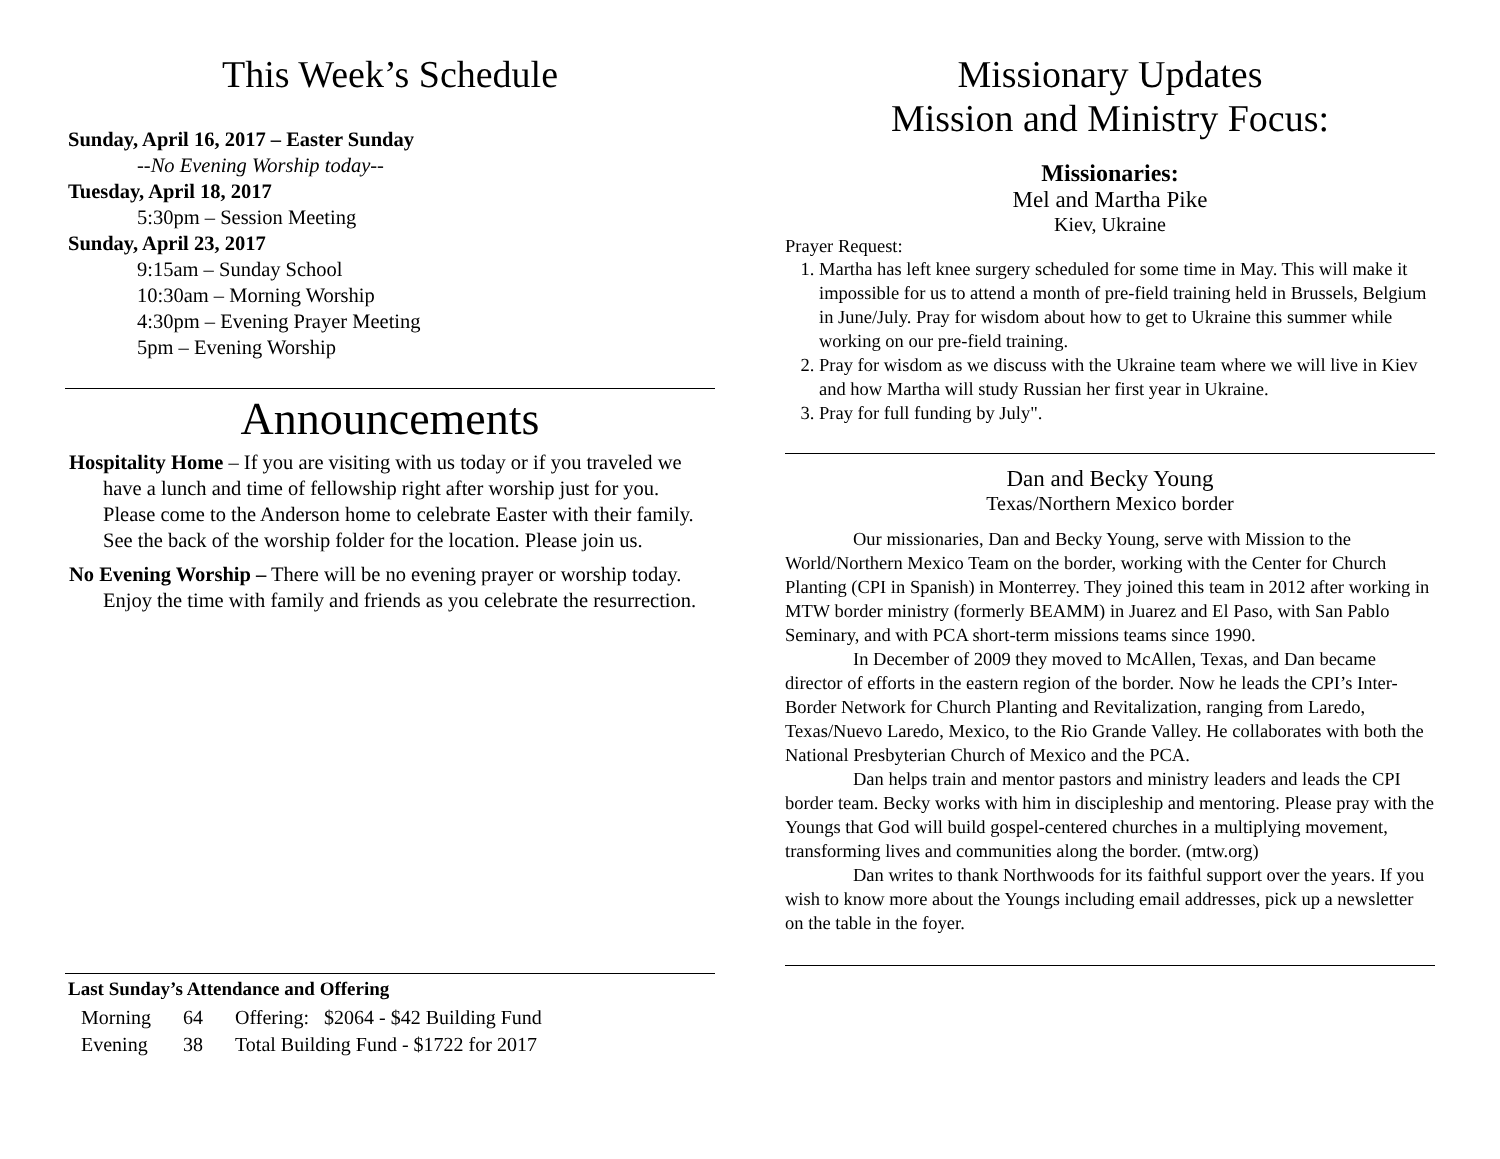This Week’s Schedule
Sunday, April 16, 2017 – Easter Sunday
--No Evening Worship today--
Tuesday, April 18, 2017
5:30pm – Session Meeting
Sunday, April 23, 2017
9:15am – Sunday School
10:30am – Morning Worship
4:30pm – Evening Prayer Meeting
5pm – Evening Worship
Announcements
Hospitality Home – If you are visiting with us today or if you traveled we have a lunch and time of fellowship right after worship just for you. Please come to the Anderson home to celebrate Easter with their family. See the back of the worship folder for the location. Please join us.
No Evening Worship – There will be no evening prayer or worship today. Enjoy the time with family and friends as you celebrate the resurrection.
Last Sunday’s Attendance and Offering
| Morning | 64 | Offering: $2064 - $42 Building Fund |
| Evening | 38 | Total Building Fund - $1722 for 2017 |
Missionary Updates
Mission and Ministry Focus:
Missionaries:
Mel and Martha Pike
Kiev, Ukraine
Prayer Request:
1. Martha has left knee surgery scheduled for some time in May. This will make it impossible for us to attend a month of pre-field training held in Brussels, Belgium in June/July. Pray for wisdom about how to get to Ukraine this summer while working on our pre-field training.
2. Pray for wisdom as we discuss with the Ukraine team where we will live in Kiev and how Martha will study Russian her first year in Ukraine.
3. Pray for full funding by July".
Dan and Becky Young
Texas/Northern Mexico border
Our missionaries, Dan and Becky Young, serve with Mission to the World/Northern Mexico Team on the border, working with the Center for Church Planting (CPI in Spanish) in Monterrey. They joined this team in 2012 after working in MTW border ministry (formerly BEAMM) in Juarez and El Paso, with San Pablo Seminary, and with PCA short-term missions teams since 1990.
In December of 2009 they moved to McAllen, Texas, and Dan became director of efforts in the eastern region of the border. Now he leads the CPI’s Inter-Border Network for Church Planting and Revitalization, ranging from Laredo, Texas/Nuevo Laredo, Mexico, to the Rio Grande Valley. He collaborates with both the National Presbyterian Church of Mexico and the PCA.
Dan helps train and mentor pastors and ministry leaders and leads the CPI border team. Becky works with him in discipleship and mentoring. Please pray with the Youngs that God will build gospel-centered churches in a multiplying movement, transforming lives and communities along the border. (mtw.org)
Dan writes to thank Northwoods for its faithful support over the years. If you wish to know more about the Youngs including email addresses, pick up a newsletter on the table in the foyer.